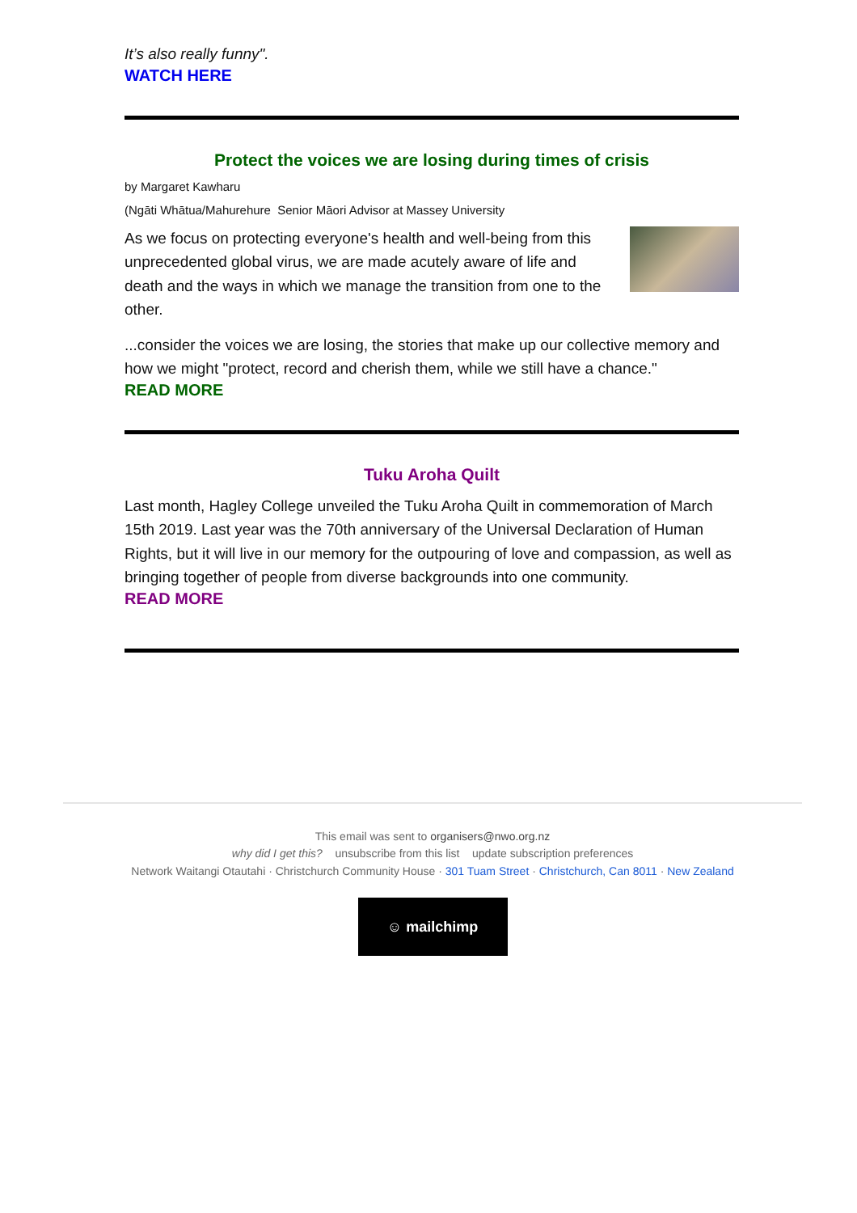It’s also really funny".
WATCH HERE
Protect the voices we are losing during times of crisis
by Margaret Kawharu
(Ngāti Whātua/Mahurehure Senior Māori Advisor at Massey University
As we focus on protecting everyone's health and well-being from this unprecedented global virus, we are made acutely aware of life and death and the ways in which we manage the transition from one to the other.
...consider the voices we are losing, the stories that make up our collective memory and how we might "protect, record and cherish them, while we still have a chance."
READ MORE
Tuku Aroha Quilt
Last month, Hagley College unveiled the Tuku Aroha Quilt in commemoration of March 15th 2019. Last year was the 70th anniversary of the Universal Declaration of Human Rights, but it will live in our memory for the outpouring of love and compassion, as well as bringing together of people from diverse backgrounds into one community.
READ MORE
This email was sent to organisers@nwo.org.nz
why did I get this? unsubscribe from this list update subscription preferences
Network Waitangi Otautahi · Christchurch Community House · 301 Tuam Street · Christchurch, Can 8011 · New Zealand
☺ mailchimp